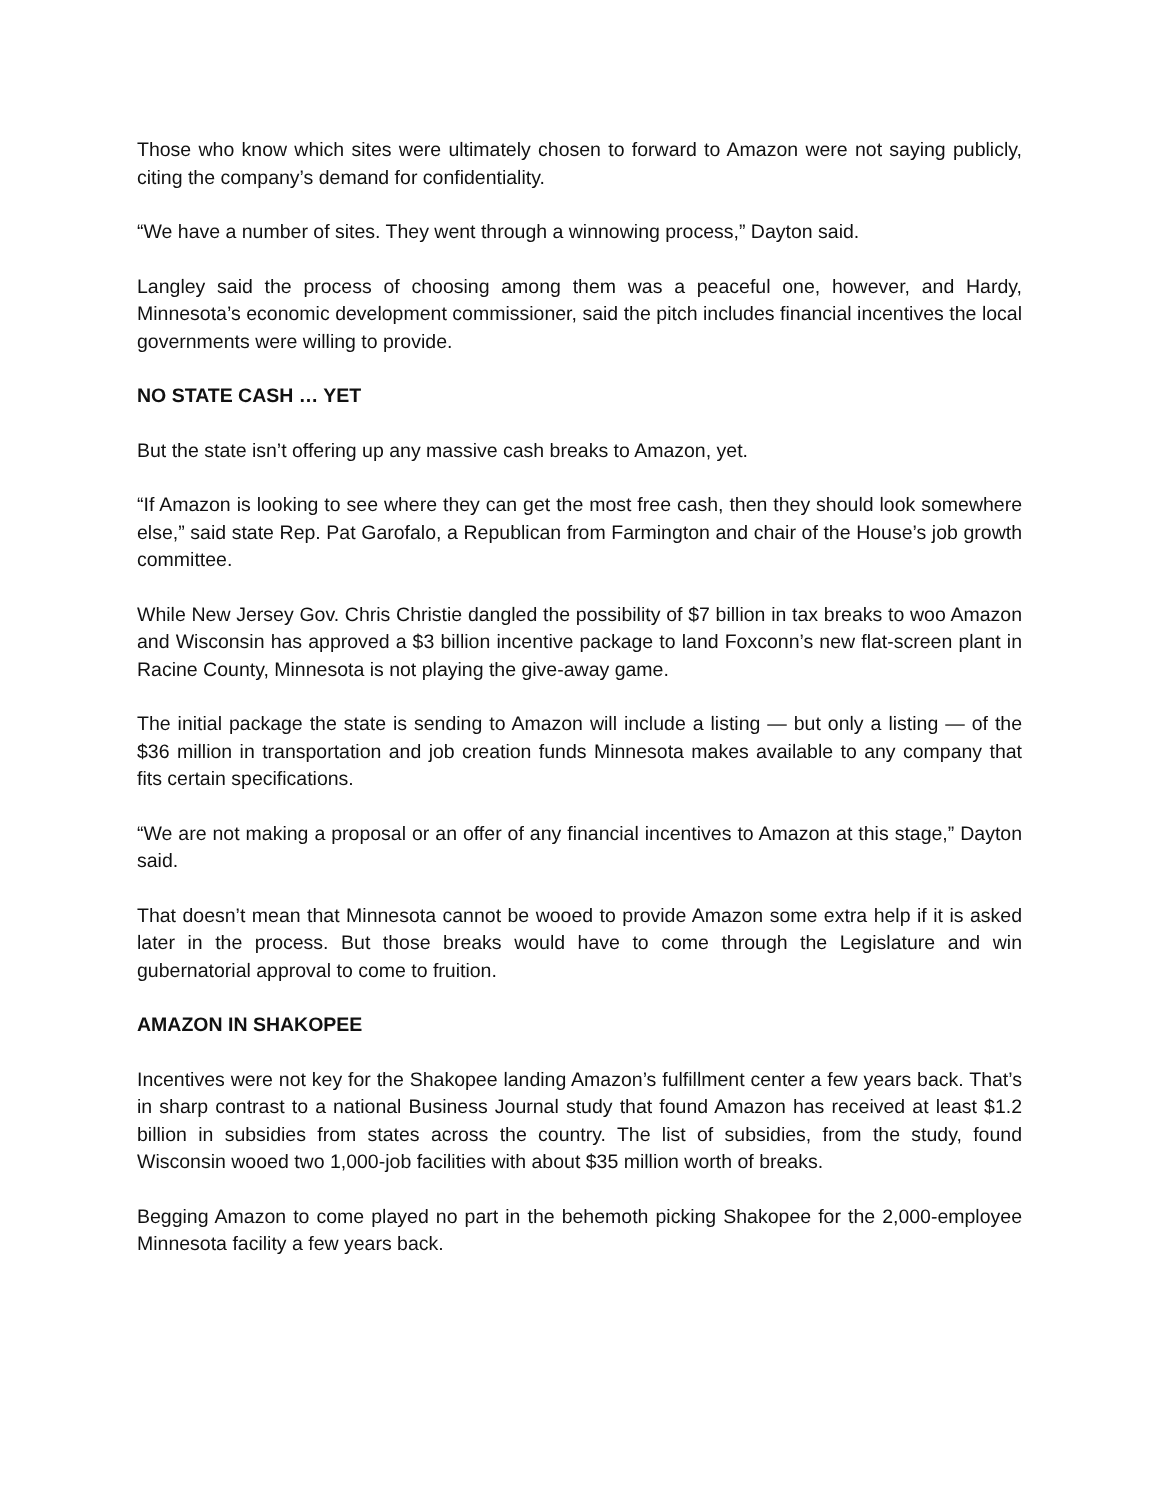Those who know which sites were ultimately chosen to forward to Amazon were not saying publicly, citing the company’s demand for confidentiality.
“We have a number of sites. They went through a winnowing process,” Dayton said.
Langley said the process of choosing among them was a peaceful one, however, and Hardy, Minnesota’s economic development commissioner, said the pitch includes financial incentives the local governments were willing to provide.
NO STATE CASH … YET
But the state isn’t offering up any massive cash breaks to Amazon, yet.
“If Amazon is looking to see where they can get the most free cash, then they should look somewhere else,” said state Rep. Pat Garofalo, a Republican from Farmington and chair of the House’s job growth committee.
While New Jersey Gov. Chris Christie dangled the possibility of $7 billion in tax breaks to woo Amazon and Wisconsin has approved a $3 billion incentive package to land Foxconn’s new flat-screen plant in Racine County, Minnesota is not playing the give-away game.
The initial package the state is sending to Amazon will include a listing — but only a listing — of the $36 million in transportation and job creation funds Minnesota makes available to any company that fits certain specifications.
“We are not making a proposal or an offer of any financial incentives to Amazon at this stage,” Dayton said.
That doesn’t mean that Minnesota cannot be wooed to provide Amazon some extra help if it is asked later in the process. But those breaks would have to come through the Legislature and win gubernatorial approval to come to fruition.
AMAZON IN SHAKOPEE
Incentives were not key for the Shakopee landing Amazon’s fulfillment center a few years back. That’s in sharp contrast to a national Business Journal study that found Amazon has received at least $1.2 billion in subsidies from states across the country. The list of subsidies, from the study, found Wisconsin wooed two 1,000-job facilities with about $35 million worth of breaks.
Begging Amazon to come played no part in the behemoth picking Shakopee for the 2,000-employee Minnesota facility a few years back.